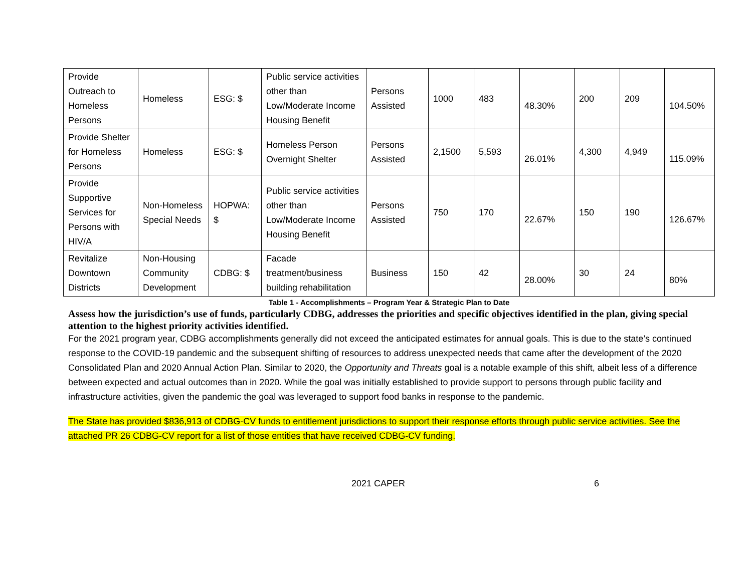| Provide Outreach to Homeless Persons | Homeless | ESG: $ | Public service activities other than Low/Moderate Income Housing Benefit | Persons Assisted | 1000 | 483 | 48.30% | 200 | 209 | 104.50% |
| Provide Shelter for Homeless Persons | Homeless | ESG: $ | Homeless Person Overnight Shelter | Persons Assisted | 2,1500 | 5,593 | 26.01% | 4,300 | 4,949 | 115.09% |
| Provide Supportive Services for Persons with HIV/A | Non-Homeless Special Needs | HOPWA: $ | Public service activities other than Low/Moderate Income Housing Benefit | Persons Assisted | 750 | 170 | 22.67% | 150 | 190 | 126.67% |
| Revitalize Downtown Districts | Non-Housing Community Development | CDBG: $ | Facade treatment/business building rehabilitation | Business | 150 | 42 | 28.00% | 30 | 24 | 80% |
Table 1 - Accomplishments – Program Year & Strategic Plan to Date
Assess how the jurisdiction’s use of funds, particularly CDBG, addresses the priorities and specific objectives identified in the plan, giving special attention to the highest priority activities identified.
For the 2021 program year, CDBG accomplishments generally did not exceed the anticipated estimates for annual goals. This is due to the state’s continued response to the COVID-19 pandemic and the subsequent shifting of resources to address unexpected needs that came after the development of the 2020 Consolidated Plan and 2020 Annual Action Plan. Similar to 2020, the Opportunity and Threats goal is a notable example of this shift, albeit less of a difference between expected and actual outcomes than in 2020. While the goal was initially established to provide support to persons through public facility and infrastructure activities, given the pandemic the goal was leveraged to support food banks in response to the pandemic.
The State has provided $836,913 of CDBG-CV funds to entitlement jurisdictions to support their response efforts through public service activities. See the attached PR 26 CDBG-CV report for a list of those entities that have received CDBG-CV funding.
2021 CAPER 6